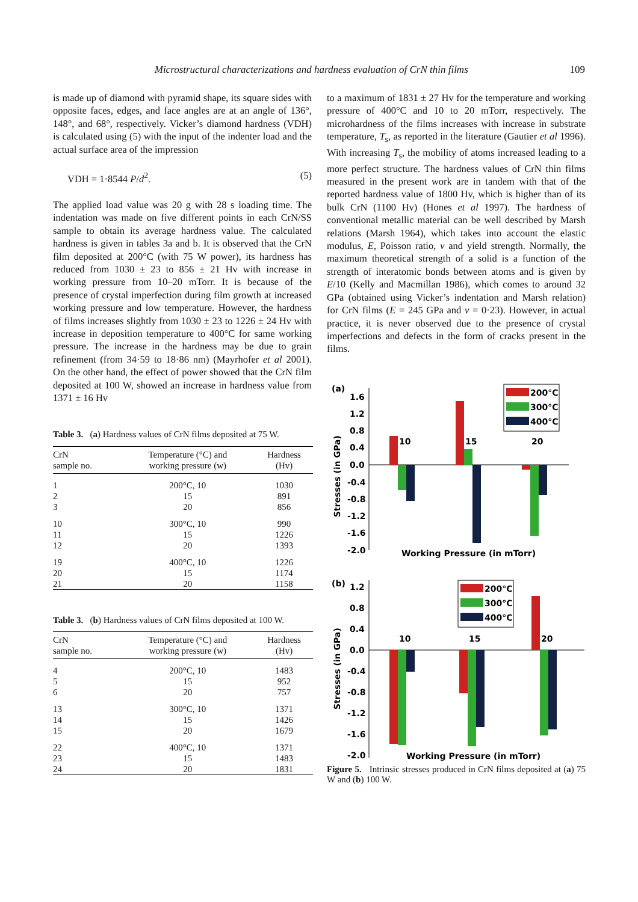Microstructural characterizations and hardness evaluation of CrN thin films 109
is made up of diamond with pyramid shape, its square sides with opposite faces, edges, and face angles are at an angle of 136°, 148°, and 68°, respectively. Vicker’s diamond hardness (VDH) is calculated using (5) with the input of the indenter load and the actual surface area of the impression
VDH = 1·8544 P/d<sup>2</sup>. (5)
The applied load value was 20 g with 28 s loading time. The indentation was made on five different points in each CrN/SS sample to obtain its average hardness value. The calculated hardness is given in tables 3a and b. It is observed that the CrN film deposited at 200°C (with 75 W power), its hardness has reduced from 1030 ± 23 to 856 ± 21 Hv with increase in working pressure from 10–20 mTorr. It is because of the presence of crystal imperfection during film growth at increased working pressure and low temperature. However, the hardness of films increases slightly from 1030 ± 23 to 1226 ± 24 Hv with increase in deposition temperature to 400°C for same working pressure. The increase in the hardness may be due to grain refinement (from 34·59 to 18·86 nm) (Mayrhofer et al 2001). On the other hand, the effect of power showed that the CrN film deposited at 100 W, showed an increase in hardness value from 1371 ± 16 Hv
Table 3. (a) Hardness values of CrN films deposited at 75 W.
| CrN sample no. | Temperature (°C) and working pressure (w) | Hardness (Hv) |
| --- | --- | --- |
| 1 | 200°C, 10 | 1030 |
| 2 | 15 | 891 |
| 3 | 20 | 856 |
| 10 | 300°C, 10 | 990 |
| 11 | 15 | 1226 |
| 12 | 20 | 1393 |
| 19 | 400°C, 10 | 1226 |
| 20 | 15 | 1174 |
| 21 | 20 | 1158 |
Table 3. (b) Hardness values of CrN films deposited at 100 W.
| CrN sample no. | Temperature (°C) and working pressure (w) | Hardness (Hv) |
| --- | --- | --- |
| 4 | 200°C, 10 | 1483 |
| 5 | 15 | 952 |
| 6 | 20 | 757 |
| 13 | 300°C, 10 | 1371 |
| 14 | 15 | 1426 |
| 15 | 20 | 1679 |
| 22 | 400°C, 10 | 1371 |
| 23 | 15 | 1483 |
| 24 | 20 | 1831 |
to a maximum of 1831 ± 27 Hv for the temperature and working pressure of 400°C and 10 to 20 mTorr, respectively. The microhardness of the films increases with increase in substrate temperature, T<sub>s</sub>, as reported in the literature (Gautier et al 1996). With increasing T<sub>s</sub>, the mobility of atoms increased leading to a more perfect structure. The hardness values of CrN thin films measured in the present work are in tandem with that of the reported hardness value of 1800 Hv, which is higher than of its bulk CrN (1100 Hv) (Hones et al 1997). The hardness of conventional metallic material can be well described by Marsh relations (Marsh 1964), which takes into account the elastic modulus, E, Poisson ratio, ν and yield strength. Normally, the maximum theoretical strength of a solid is a function of the strength of interatomic bonds between atoms and is given by E/10 (Kelly and Macmillan 1986), which comes to around 32 GPa (obtained using Vicker’s indentation and Marsh relation) for CrN films (E = 245 GPa and ν = 0·23). However, in actual practice, it is never observed due to the presence of crystal imperfections and defects in the form of cracks present in the films.
(a)
(b)
1.6
1.2
0.8
0.4
0.0
-0.4
-0.8
-1.2
-1.6
-2.0
Stresses (in GPa)
10
15
20
Working Pressure (in mTorr)
200°C
300°C
400°C
1.2
0.8
0.4
0.0
-0.4
-0.8
-1.2
-1.6
-2.0
Stresses (in GPa)
10
15
20
Working Pressure (in mTorr)
200°C
300°C
400°C
Figure 5. Intrinsic stresses produced in CrN films deposited at (a) 75 W and (b) 100 W.